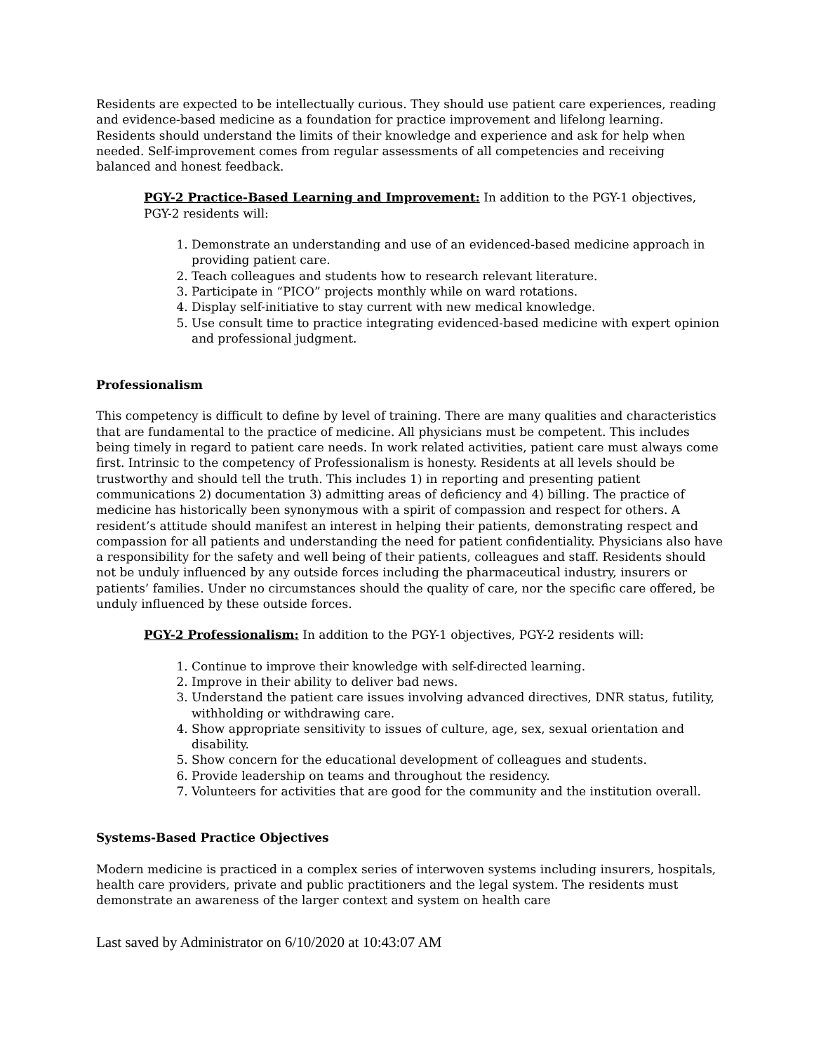Residents are expected to be intellectually curious. They should use patient care experiences, reading and evidence-based medicine as a foundation for practice improvement and lifelong learning. Residents should understand the limits of their knowledge and experience and ask for help when needed. Self-improvement comes from regular assessments of all competencies and receiving balanced and honest feedback.
PGY-2 Practice-Based Learning and Improvement: In addition to the PGY-1 objectives, PGY-2 residents will:
1. Demonstrate an understanding and use of an evidenced-based medicine approach in providing patient care.
2. Teach colleagues and students how to research relevant literature.
3. Participate in “PICO” projects monthly while on ward rotations.
4. Display self-initiative to stay current with new medical knowledge.
5. Use consult time to practice integrating evidenced-based medicine with expert opinion and professional judgment.
Professionalism
This competency is difficult to define by level of training. There are many qualities and characteristics that are fundamental to the practice of medicine. All physicians must be competent. This includes being timely in regard to patient care needs. In work related activities, patient care must always come first. Intrinsic to the competency of Professionalism is honesty. Residents at all levels should be trustworthy and should tell the truth. This includes 1) in reporting and presenting patient communications 2) documentation 3) admitting areas of deficiency and 4) billing. The practice of medicine has historically been synonymous with a spirit of compassion and respect for others. A resident’s attitude should manifest an interest in helping their patients, demonstrating respect and compassion for all patients and understanding the need for patient confidentiality. Physicians also have a responsibility for the safety and well being of their patients, colleagues and staff. Residents should not be unduly influenced by any outside forces including the pharmaceutical industry, insurers or patients’ families. Under no circumstances should the quality of care, nor the specific care offered, be unduly influenced by these outside forces.
PGY-2 Professionalism: In addition to the PGY-1 objectives, PGY-2 residents will:
1. Continue to improve their knowledge with self-directed learning.
2. Improve in their ability to deliver bad news.
3. Understand the patient care issues involving advanced directives, DNR status, futility, withholding or withdrawing care.
4. Show appropriate sensitivity to issues of culture, age, sex, sexual orientation and disability.
5. Show concern for the educational development of colleagues and students.
6. Provide leadership on teams and throughout the residency.
7. Volunteers for activities that are good for the community and the institution overall.
Systems-Based Practice Objectives
Modern medicine is practiced in a complex series of interwoven systems including insurers, hospitals, health care providers, private and public practitioners and the legal system. The residents must demonstrate an awareness of the larger context and system on health care
Last saved by Administrator on 6/10/2020 at 10:43:07 AM